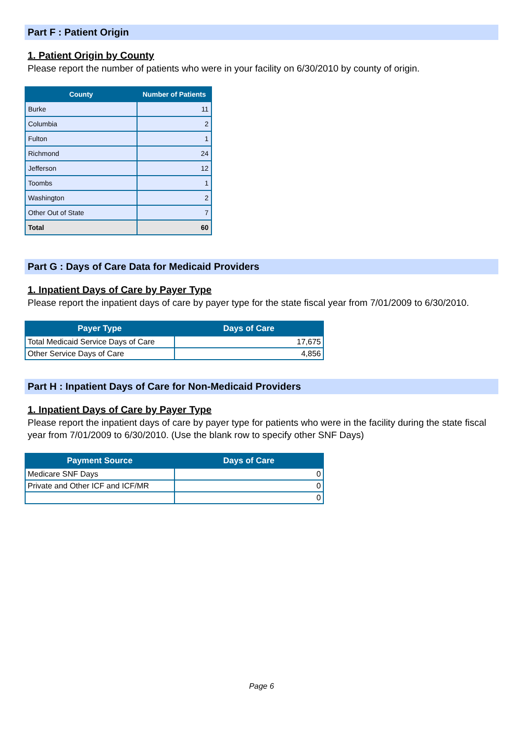Part F : Patient Origin
1. Patient Origin by County
Please report the number of patients who were in your facility on 6/30/2010 by county of origin.
| County | Number of Patients |
| --- | --- |
| Burke | 11 |
| Columbia | 2 |
| Fulton | 1 |
| Richmond | 24 |
| Jefferson | 12 |
| Toombs | 1 |
| Washington | 2 |
| Other Out of State | 7 |
| Total | 60 |
Part G : Days of Care Data for Medicaid Providers
1. Inpatient Days of Care by Payer Type
Please report the inpatient days of care by payer type for the state fiscal year from 7/01/2009 to 6/30/2010.
| Payer Type | Days of Care |
| --- | --- |
| Total Medicaid Service Days of Care | 17,675 |
| Other Service Days of Care | 4,856 |
Part H : Inpatient Days of Care for Non-Medicaid Providers
1. Inpatient Days of Care by Payer Type
Please report the inpatient days of care by payer type for patients who were in the facility during the state fiscal year from 7/01/2009 to 6/30/2010. (Use the blank row to specify other SNF Days)
| Payment Source | Days of Care |
| --- | --- |
| Medicare SNF Days | 0 |
| Private and Other ICF and ICF/MR | 0 |
| | 0 |
Page 6